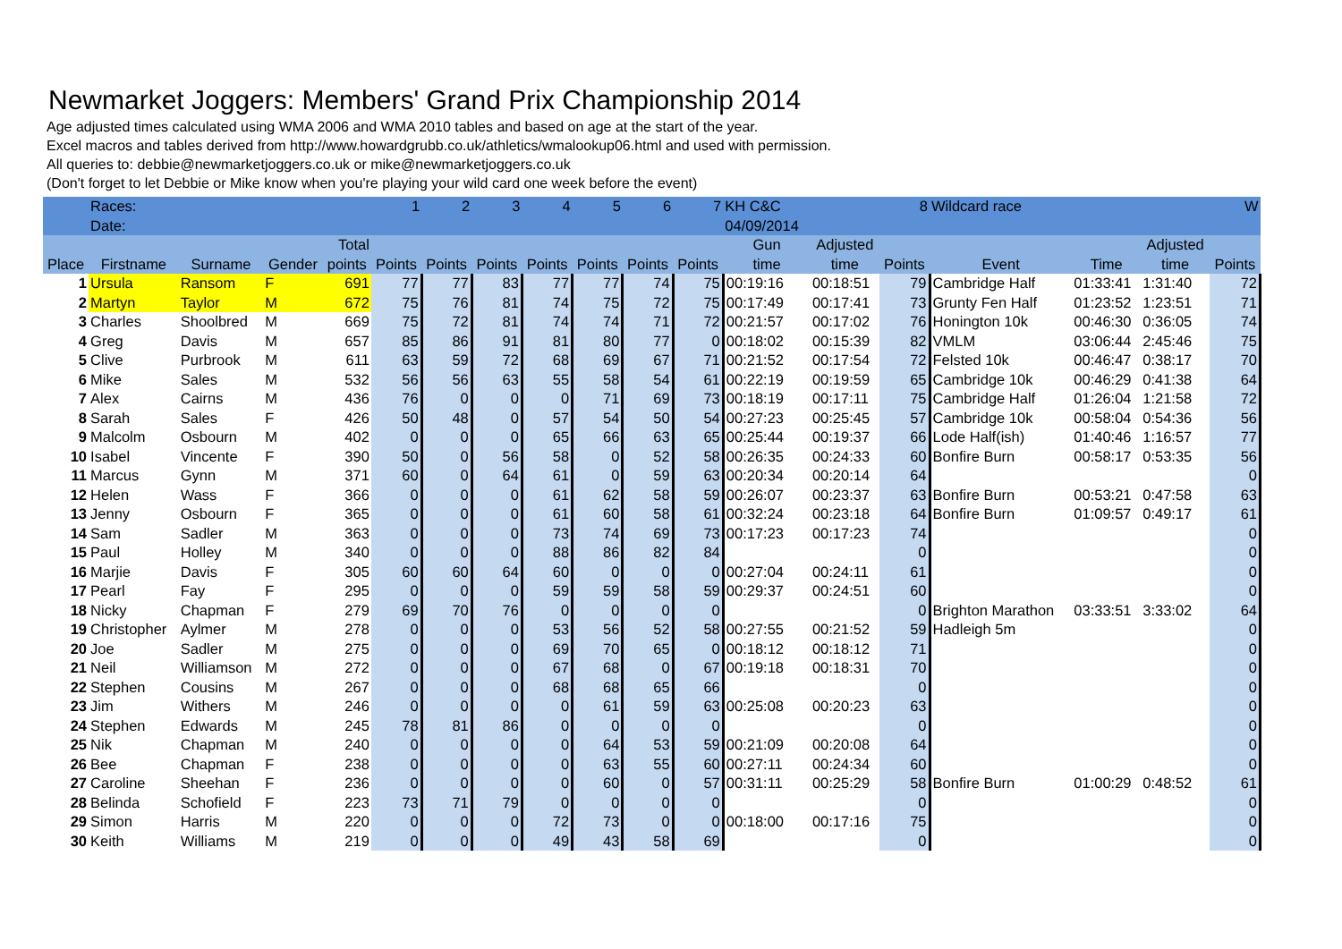Newmarket Joggers: Members' Grand Prix Championship 2014
Age adjusted times calculated using WMA 2006 and WMA 2010 tables and based on age at the start of the year.
Excel macros and tables derived from http://www.howardgrubb.co.uk/athletics/wmalookup06.html and used with permission.
All queries to: debbie@newmarketjoggers.co.uk or mike@newmarketjoggers.co.uk
(Don't forget to let Debbie or Mike know when you're playing your wild card one week before the event)
| | Races: | | | | 1 | 2 | 3 | 4 | 5 | 6 | 7 | KH C&C | | 8 | Wildcard race | | | W |
| --- | --- | --- | --- | --- | --- | --- | --- | --- | --- | --- | --- | --- | --- | --- | --- | --- | --- | --- |
| | Date: | | | | | | | | | | | 04/09/2014 | | | | | | |
| | | | | Total | | | | | | | | Gun | Adjusted | | | | Adjusted | |
| Place | Firstname | Surname | Gender | points | Points | Points | Points | Points | Points | Points | Points | time | time | Points | Event | Time | time | Points |
| 1 | Ursula | Ransom | F | 691 | 77 | 77 | 83 | 77 | 77 | 74 | 75 | 00:19:16 | 00:18:51 | 79 | Cambridge Half | 01:33:41 | 1:31:40 | 72 |
| 2 | Martyn | Taylor | M | 672 | 75 | 76 | 81 | 74 | 75 | 72 | 75 | 00:17:49 | 00:17:41 | 73 | Grunty Fen Half | 01:23:52 | 1:23:51 | 71 |
| 3 | Charles | Shoolbred | M | 669 | 75 | 72 | 81 | 74 | 74 | 71 | 72 | 00:21:57 | 00:17:02 | 76 | Honington 10k | 00:46:30 | 0:36:05 | 74 |
| 4 | Greg | Davis | M | 657 | 85 | 86 | 91 | 81 | 80 | 77 | 0 | 00:18:02 | 00:15:39 | 82 | VMLM | 03:06:44 | 2:45:46 | 75 |
| 5 | Clive | Purbrook | M | 611 | 63 | 59 | 72 | 68 | 69 | 67 | 71 | 00:21:52 | 00:17:54 | 72 | Felsted 10k | 00:46:47 | 0:38:17 | 70 |
| 6 | Mike | Sales | M | 532 | 56 | 56 | 63 | 55 | 58 | 54 | 61 | 00:22:19 | 00:19:59 | 65 | Cambridge 10k | 00:46:29 | 0:41:38 | 64 |
| 7 | Alex | Cairns | M | 436 | 76 | 0 | 0 | 0 | 71 | 69 | 73 | 00:18:19 | 00:17:11 | 75 | Cambridge Half | 01:26:04 | 1:21:58 | 72 |
| 8 | Sarah | Sales | F | 426 | 50 | 48 | 0 | 57 | 54 | 50 | 54 | 00:27:23 | 00:25:45 | 57 | Cambridge 10k | 00:58:04 | 0:54:36 | 56 |
| 9 | Malcolm | Osbourn | M | 402 | 0 | 0 | 0 | 65 | 66 | 63 | 65 | 00:25:44 | 00:19:37 | 66 | Lode Half(ish) | 01:40:46 | 1:16:57 | 77 |
| 10 | Isabel | Vincente | F | 390 | 50 | 0 | 56 | 58 | 0 | 52 | 58 | 00:26:35 | 00:24:33 | 60 | Bonfire Burn | 00:58:17 | 0:53:35 | 56 |
| 11 | Marcus | Gynn | M | 371 | 60 | 0 | 64 | 61 | 0 | 59 | 63 | 00:20:34 | 00:20:14 | 64 | | | | 0 |
| 12 | Helen | Wass | F | 366 | 0 | 0 | 0 | 61 | 62 | 58 | 59 | 00:26:07 | 00:23:37 | 63 | Bonfire Burn | 00:53:21 | 0:47:58 | 63 |
| 13 | Jenny | Osbourn | F | 365 | 0 | 0 | 0 | 61 | 60 | 58 | 61 | 00:32:24 | 00:23:18 | 64 | Bonfire Burn | 01:09:57 | 0:49:17 | 61 |
| 14 | Sam | Sadler | M | 363 | 0 | 0 | 0 | 73 | 74 | 69 | 73 | 00:17:23 | 00:17:23 | 74 | | | | 0 |
| 15 | Paul | Holley | M | 340 | 0 | 0 | 0 | 88 | 86 | 82 | 84 | | | 0 | | | | 0 |
| 16 | Marjie | Davis | F | 305 | 60 | 60 | 64 | 60 | 0 | 0 | 0 | 00:27:04 | 00:24:11 | 61 | | | | 0 |
| 17 | Pearl | Fay | F | 295 | 0 | 0 | 0 | 59 | 59 | 58 | 59 | 00:29:37 | 00:24:51 | 60 | | | | 0 |
| 18 | Nicky | Chapman | F | 279 | 69 | 70 | 76 | 0 | 0 | 0 | 0 | | | 0 | Brighton Marathon | 03:33:51 | 3:33:02 | 64 |
| 19 | Christopher | Aylmer | M | 278 | 0 | 0 | 0 | 53 | 56 | 52 | 58 | 00:27:55 | 00:21:52 | 59 | Hadleigh 5m | | | 0 |
| 20 | Joe | Sadler | M | 275 | 0 | 0 | 0 | 69 | 70 | 65 | 0 | 00:18:12 | 00:18:12 | 71 | | | | 0 |
| 21 | Neil | Williamson | M | 272 | 0 | 0 | 0 | 67 | 68 | 0 | 67 | 00:19:18 | 00:18:31 | 70 | | | | 0 |
| 22 | Stephen | Cousins | M | 267 | 0 | 0 | 0 | 68 | 68 | 65 | 66 | | | 0 | | | | 0 |
| 23 | Jim | Withers | M | 246 | 0 | 0 | 0 | 0 | 61 | 59 | 63 | 00:25:08 | 00:20:23 | 63 | | | | 0 |
| 24 | Stephen | Edwards | M | 245 | 78 | 81 | 86 | 0 | 0 | 0 | 0 | | | 0 | | | | 0 |
| 25 | Nik | Chapman | M | 240 | 0 | 0 | 0 | 0 | 64 | 53 | 59 | 00:21:09 | 00:20:08 | 64 | | | | 0 |
| 26 | Bee | Chapman | F | 238 | 0 | 0 | 0 | 0 | 63 | 55 | 60 | 00:27:11 | 00:24:34 | 60 | | | | 0 |
| 27 | Caroline | Sheehan | F | 236 | 0 | 0 | 0 | 0 | 60 | 0 | 57 | 00:31:11 | 00:25:29 | 58 | Bonfire Burn | 01:00:29 | 0:48:52 | 61 |
| 28 | Belinda | Schofield | F | 223 | 73 | 71 | 79 | 0 | 0 | 0 | 0 | | | 0 | | | | 0 |
| 29 | Simon | Harris | M | 220 | 0 | 0 | 0 | 72 | 73 | 0 | 0 | 00:18:00 | 00:17:16 | 75 | | | | 0 |
| 30 | Keith | Williams | M | 219 | 0 | 0 | 0 | 49 | 43 | 58 | 69 | | | 0 | | | | 0 |